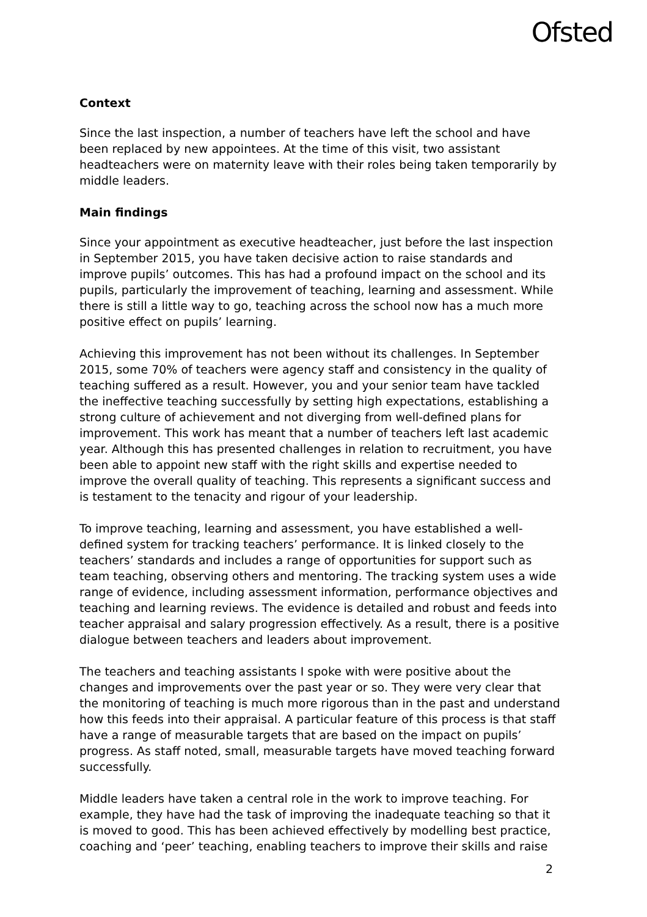Ofsted
Context
Since the last inspection, a number of teachers have left the school and have been replaced by new appointees. At the time of this visit, two assistant headteachers were on maternity leave with their roles being taken temporarily by middle leaders.
Main findings
Since your appointment as executive headteacher, just before the last inspection in September 2015, you have taken decisive action to raise standards and improve pupils’ outcomes. This has had a profound impact on the school and its pupils, particularly the improvement of teaching, learning and assessment. While there is still a little way to go, teaching across the school now has a much more positive effect on pupils’ learning.
Achieving this improvement has not been without its challenges. In September 2015, some 70% of teachers were agency staff and consistency in the quality of teaching suffered as a result. However, you and your senior team have tackled the ineffective teaching successfully by setting high expectations, establishing a strong culture of achievement and not diverging from well-defined plans for improvement. This work has meant that a number of teachers left last academic year. Although this has presented challenges in relation to recruitment, you have been able to appoint new staff with the right skills and expertise needed to improve the overall quality of teaching. This represents a significant success and is testament to the tenacity and rigour of your leadership.
To improve teaching, learning and assessment, you have established a well-defined system for tracking teachers’ performance. It is linked closely to the teachers’ standards and includes a range of opportunities for support such as team teaching, observing others and mentoring. The tracking system uses a wide range of evidence, including assessment information, performance objectives and teaching and learning reviews. The evidence is detailed and robust and feeds into teacher appraisal and salary progression effectively. As a result, there is a positive dialogue between teachers and leaders about improvement.
The teachers and teaching assistants I spoke with were positive about the changes and improvements over the past year or so. They were very clear that the monitoring of teaching is much more rigorous than in the past and understand how this feeds into their appraisal. A particular feature of this process is that staff have a range of measurable targets that are based on the impact on pupils’ progress. As staff noted, small, measurable targets have moved teaching forward successfully.
Middle leaders have taken a central role in the work to improve teaching. For example, they have had the task of improving the inadequate teaching so that it is moved to good. This has been achieved effectively by modelling best practice, coaching and ‘peer’ teaching, enabling teachers to improve their skills and raise
2